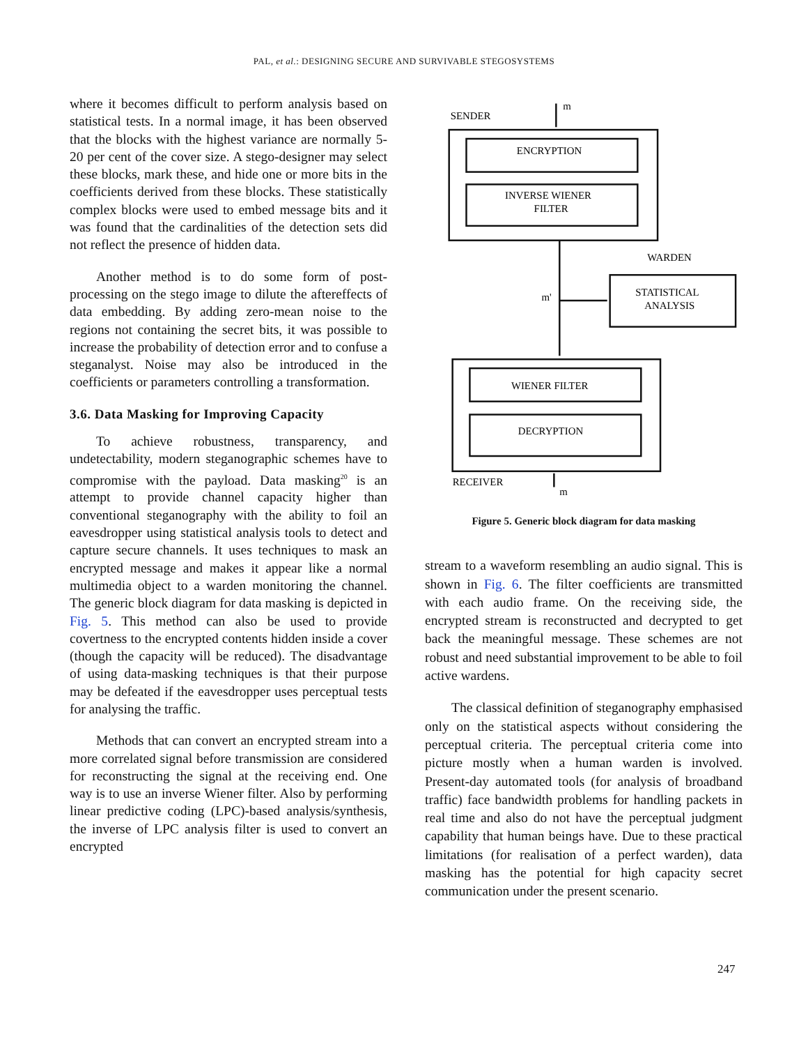PAL, et al.: DESIGNING SECURE AND SURVIVABLE STEGOSYSTEMS
where it becomes difficult to perform analysis based on statistical tests. In a normal image, it has been observed that the blocks with the highest variance are normally 5-20 per cent of the cover size. A stego-designer may select these blocks, mark these, and hide one or more bits in the coefficients derived from these blocks. These statistically complex blocks were used to embed message bits and it was found that the cardinalities of the detection sets did not reflect the presence of hidden data.
Another method is to do some form of post-processing on the stego image to dilute the aftereffects of data embedding. By adding zero-mean noise to the regions not containing the secret bits, it was possible to increase the probability of detection error and to confuse a steganalyst. Noise may also be introduced in the coefficients or parameters controlling a transformation.
3.6. Data Masking for Improving Capacity
To achieve robustness, transparency, and undetectability, modern steganographic schemes have to compromise with the payload. Data masking<sup>20</sup> is an attempt to provide channel capacity higher than conventional steganography with the ability to foil an eavesdropper using statistical analysis tools to detect and capture secure channels. It uses techniques to mask an encrypted message and makes it appear like a normal multimedia object to a warden monitoring the channel. The generic block diagram for data masking is depicted in Fig. 5. This method can also be used to provide covertness to the encrypted contents hidden inside a cover (though the capacity will be reduced). The disadvantage of using data-masking techniques is that their purpose may be defeated if the eavesdropper uses perceptual tests for analysing the traffic.
Methods that can convert an encrypted stream into a more correlated signal before transmission are considered for reconstructing the signal at the receiving end. One way is to use an inverse Wiener filter. Also by performing linear predictive coding (LPC)-based analysis/synthesis, the inverse of LPC analysis filter is used to convert an encrypted
SENDER
m
ENCRYPTION
INVERSE WIENER
FILTER
WARDEN
m'
STATISTICAL
ANALYSIS
WIENER FILTER
DECRYPTION
RECEIVER
m
Figure 5. Generic block diagram for data masking
stream to a waveform resembling an audio signal. This is shown in Fig. 6. The filter coefficients are transmitted with each audio frame. On the receiving side, the encrypted stream is reconstructed and decrypted to get back the meaningful message. These schemes are not robust and need substantial improvement to be able to foil active wardens.
The classical definition of steganography emphasised only on the statistical aspects without considering the perceptual criteria. The perceptual criteria come into picture mostly when a human warden is involved. Present-day automated tools (for analysis of broadband traffic) face bandwidth problems for handling packets in real time and also do not have the perceptual judgment capability that human beings have. Due to these practical limitations (for realisation of a perfect warden), data masking has the potential for high capacity secret communication under the present scenario.
247